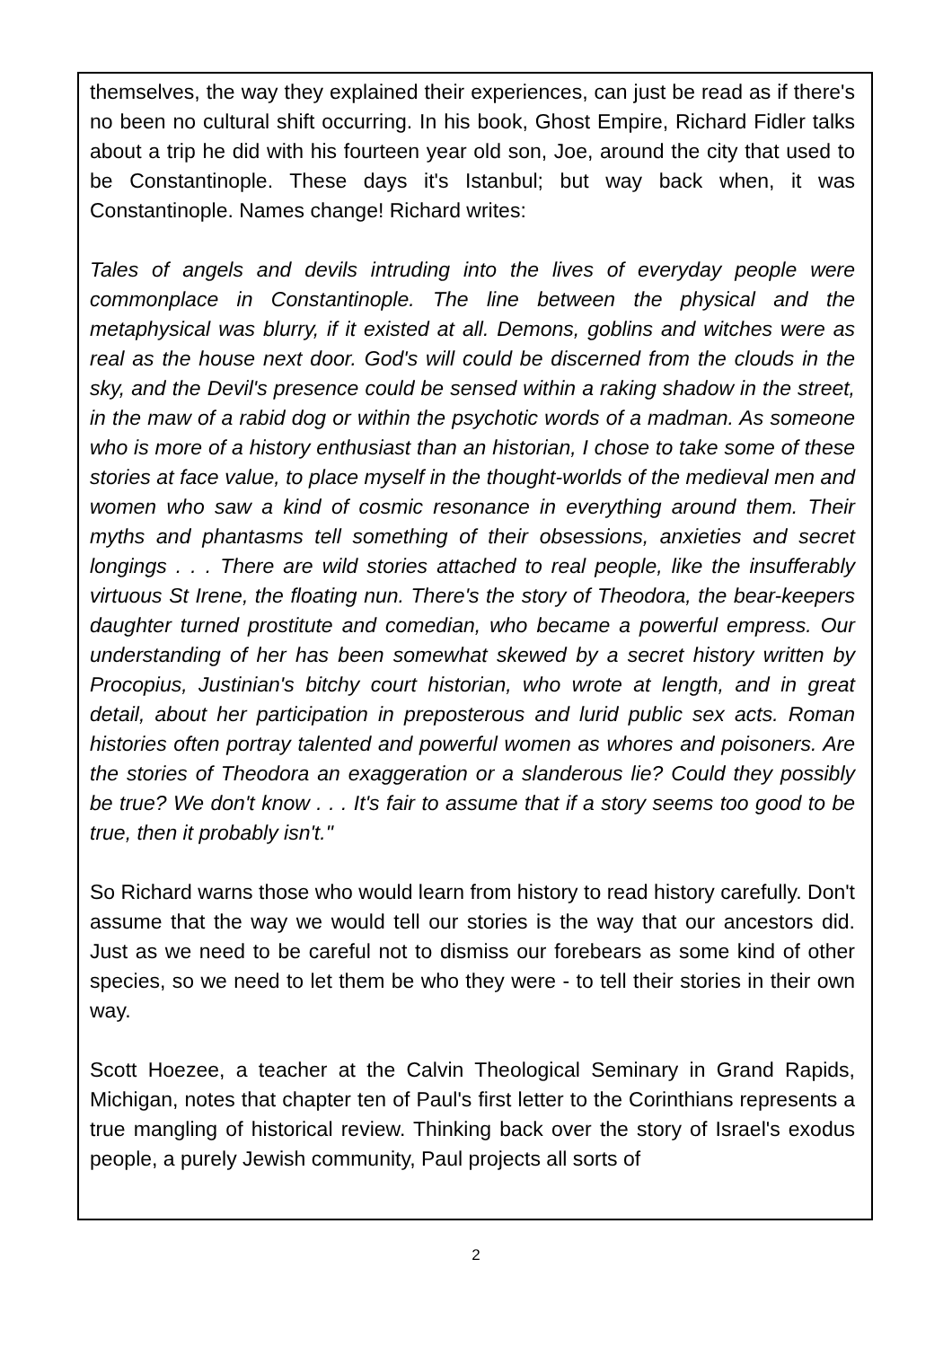themselves, the way they explained their experiences, can just be read as if there's no been no cultural shift occurring. In his book, Ghost Empire, Richard Fidler talks about a trip he did with his fourteen year old son, Joe, around the city that used to be Constantinople. These days it's Istanbul; but way back when, it was Constantinople. Names change! Richard writes:
Tales of angels and devils intruding into the lives of everyday people were commonplace in Constantinople. The line between the physical and the metaphysical was blurry, if it existed at all. Demons, goblins and witches were as real as the house next door. God's will could be discerned from the clouds in the sky, and the Devil's presence could be sensed within a raking shadow in the street, in the maw of a rabid dog or within the psychotic words of a madman. As someone who is more of a history enthusiast than an historian, I chose to take some of these stories at face value, to place myself in the thought-worlds of the medieval men and women who saw a kind of cosmic resonance in everything around them. Their myths and phantasms tell something of their obsessions, anxieties and secret longings . . . There are wild stories attached to real people, like the insufferably virtuous St Irene, the floating nun. There's the story of Theodora, the bear-keepers daughter turned prostitute and comedian, who became a powerful empress. Our understanding of her has been somewhat skewed by a secret history written by Procopius, Justinian's bitchy court historian, who wrote at length, and in great detail, about her participation in preposterous and lurid public sex acts. Roman histories often portray talented and powerful women as whores and poisoners. Are the stories of Theodora an exaggeration or a slanderous lie? Could they possibly be true? We don't know . . . It's fair to assume that if a story seems too good to be true, then it probably isn't."
So Richard warns those who would learn from history to read history carefully. Don't assume that the way we would tell our stories is the way that our ancestors did. Just as we need to be careful not to dismiss our forebears as some kind of other species, so we need to let them be who they were - to tell their stories in their own way.
Scott Hoezee, a teacher at the Calvin Theological Seminary in Grand Rapids, Michigan, notes that chapter ten of Paul's first letter to the Corinthians represents a true mangling of historical review. Thinking back over the story of Israel's exodus people, a purely Jewish community, Paul projects all sorts of
2